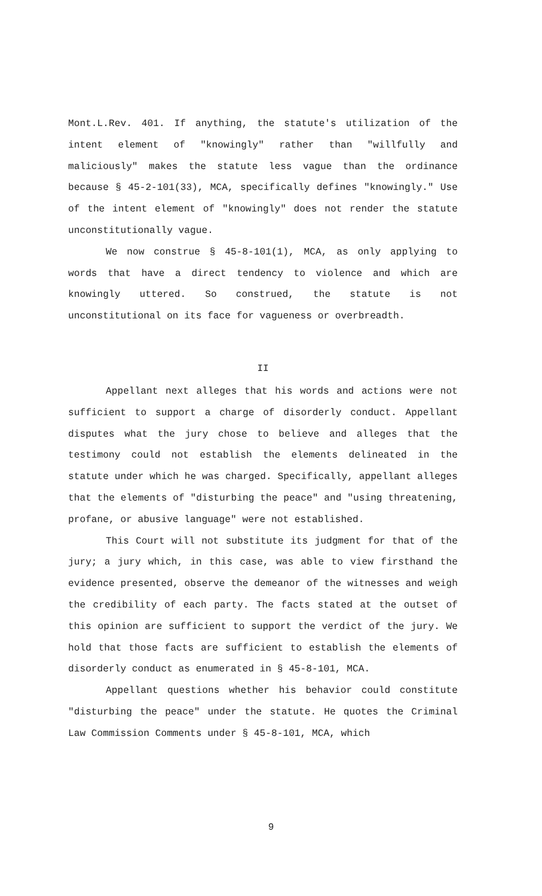Mont.L.Rev. 401. If anything, the statute's utilization of the intent element of "knowingly" rather than "willfully and maliciously" makes the statute less vague than the ordinance because § 45-2-101(33), MCA, specifically defines "knowingly." Use of the intent element of "knowingly" does not render the statute unconstitutionally vague.
We now construe § 45-8-101(1), MCA, as only applying to words that have a direct tendency to violence and which are knowingly uttered. So construed, the statute is not unconstitutional on its face for vagueness or overbreadth.
II
Appellant next alleges that his words and actions were not sufficient to support a charge of disorderly conduct. Appellant disputes what the jury chose to believe and alleges that the testimony could not establish the elements delineated in the statute under which he was charged. Specifically, appellant alleges that the elements of "disturbing the peace" and "using threatening, profane, or abusive language" were not established.
This Court will not substitute its judgment for that of the jury; a jury which, in this case, was able to view firsthand the evidence presented, observe the demeanor of the witnesses and weigh the credibility of each party. The facts stated at the outset of this opinion are sufficient to support the verdict of the jury. We hold that those facts are sufficient to establish the elements of disorderly conduct as enumerated in § 45-8-101, MCA.
Appellant questions whether his behavior could constitute "disturbing the peace" under the statute. He quotes the Criminal Law Commission Comments under § 45-8-101, MCA, which
9